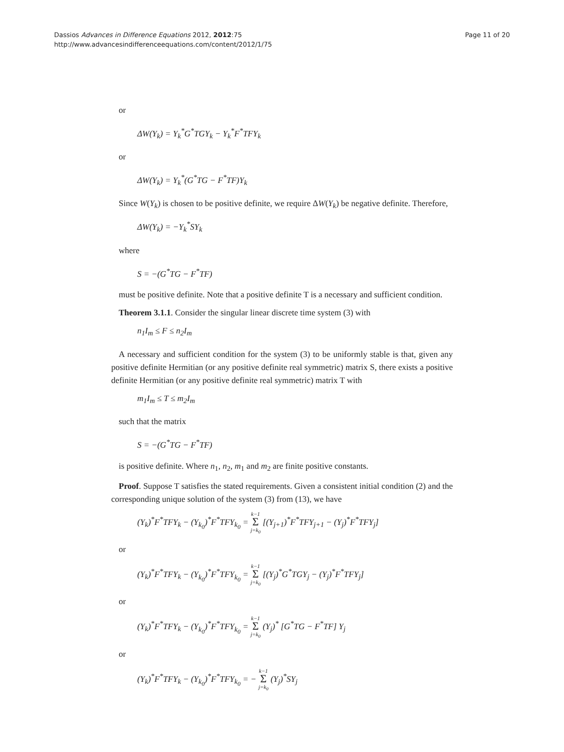Dassios Advances in Difference Equations 2012, 2012:75
http://www.advancesindifferenceequations.com/content/2012/1/75
Page 11 of 20
or
ΔW(Y<sub>k</sub>) = Y<sub>k</sub><sup>*</sup>G<sup>*</sup>TGY<sub>k</sub> − Y<sub>k</sub><sup>*</sup>F<sup>*</sup>TFY<sub>k</sub>
or
ΔW(Y<sub>k</sub>) = Y<sub>k</sub><sup>*</sup>(G<sup>*</sup>TG − F<sup>*</sup>TF)Y<sub>k</sub>
Since W(Y<sub>k</sub>) is chosen to be positive definite, we require ΔW(Y<sub>k</sub>) be negative definite. Therefore,
ΔW(Y<sub>k</sub>) = −Y<sub>k</sub><sup>*</sup>SY<sub>k</sub>
where
S = −(G<sup>*</sup>TG − F<sup>*</sup>TF)
must be positive definite. Note that a positive definite T is a necessary and sufficient condition.
Theorem 3.1.1. Consider the singular linear discrete time system (3) with
n<sub>1</sub>I<sub>m</sub> ≤ F ≤ n<sub>2</sub>I<sub>m</sub>
A necessary and sufficient condition for the system (3) to be uniformly stable is that, given any positive definite Hermitian (or any positive definite real symmetric) matrix S, there exists a positive definite Hermitian (or any positive definite real symmetric) matrix T with
m<sub>1</sub>I<sub>m</sub> ≤ T ≤ m<sub>2</sub>I<sub>m</sub>
such that the matrix
S = −(G<sup>*</sup>TG − F<sup>*</sup>TF)
is positive definite. Where n<sub>1</sub>, n<sub>2</sub>, m<sub>1</sub> and m<sub>2</sub> are finite positive constants.
Proof. Suppose T satisfies the stated requirements. Given a consistent initial condition (2) and the corresponding unique solution of the system (3) from (13), we have
(Y<sub>k</sub>)<sup>*</sup>F<sup>*</sup>TFY<sub>k</sub> − (Y<sub>k<sub>0</sub></sub>)<sup>*</sup>F<sup>*</sup>TFY<sub>k<sub>0</sub></sub> = k−1 Σ j=k<sub>0</sub> [(Y<sub>j+1</sub>)<sup>*</sup>F<sup>*</sup>TFY<sub>j+1</sub> − (Y<sub>j</sub>)<sup>*</sup>F<sup>*</sup>TFY<sub>j</sub>]
or
(Y<sub>k</sub>)<sup>*</sup>F<sup>*</sup>TFY<sub>k</sub> − (Y<sub>k<sub>0</sub></sub>)<sup>*</sup>F<sup>*</sup>TFY<sub>k<sub>0</sub></sub> = k−1 Σ j=k<sub>0</sub> [(Y<sub>j</sub>)<sup>*</sup>G<sup>*</sup>TGY<sub>j</sub> − (Y<sub>j</sub>)<sup>*</sup>F<sup>*</sup>TFY<sub>j</sub>]
or
(Y<sub>k</sub>)<sup>*</sup>F<sup>*</sup>TFY<sub>k</sub> − (Y<sub>k<sub>0</sub></sub>)<sup>*</sup>F<sup>*</sup>TFY<sub>k<sub>0</sub></sub> = k−1 Σ j=k<sub>0</sub> (Y<sub>j</sub>)<sup>*</sup> [G<sup>*</sup>TG − F<sup>*</sup>TF] Y<sub>j</sub>
or
(Y<sub>k</sub>)<sup>*</sup>F<sup>*</sup>TFY<sub>k</sub> − (Y<sub>k<sub>0</sub></sub>)<sup>*</sup>F<sup>*</sup>TFY<sub>k<sub>0</sub></sub> = − k−1 Σ j=k<sub>0</sub> (Y<sub>j</sub>)<sup>*</sup>SY<sub>j</sub>